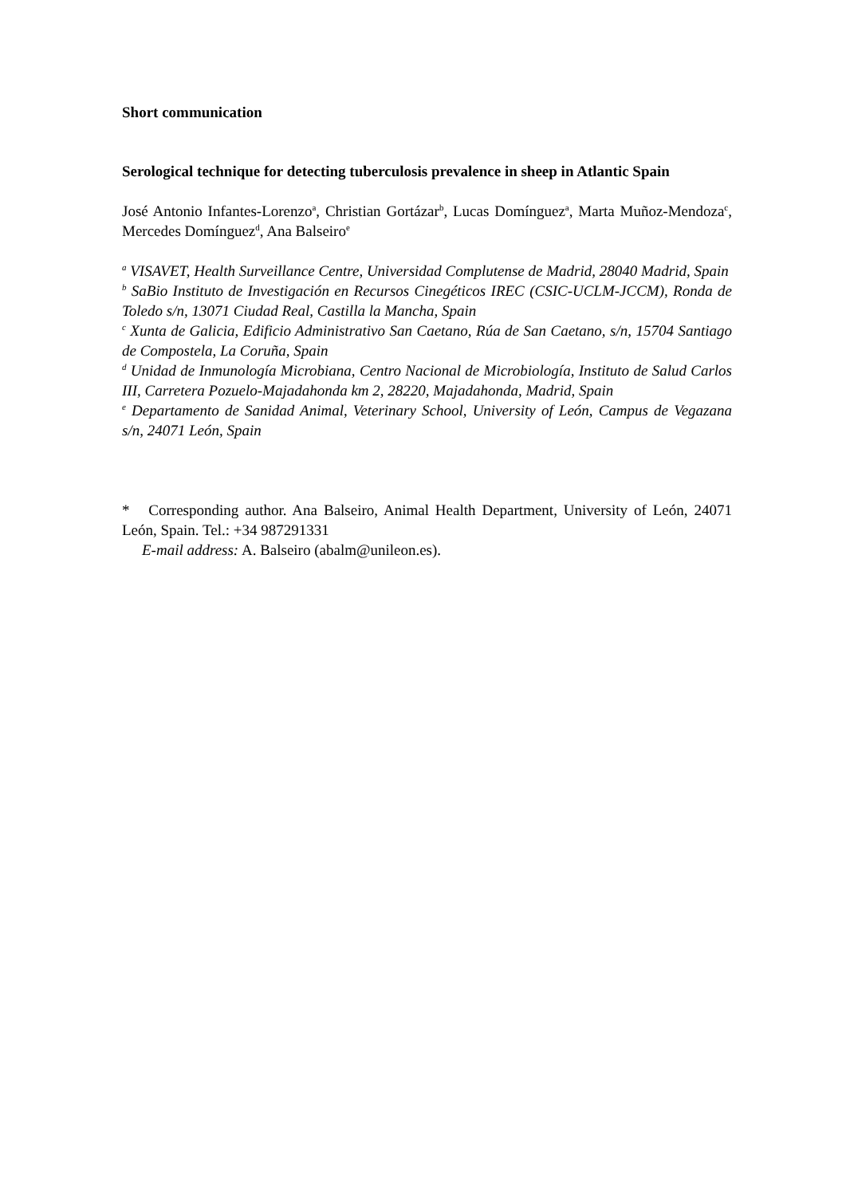Short communication
Serological technique for detecting tuberculosis prevalence in sheep in Atlantic Spain
José Antonio Infantes-Lorenzo<sup>a</sup>, Christian Gortázar<sup>b</sup>, Lucas Domínguez<sup>a</sup>, Marta Muñoz-Mendoza<sup>c</sup>, Mercedes Domínguez<sup>d</sup>, Ana Balseiro<sup>e</sup>
<sup>a</sup> VISAVET, Health Surveillance Centre, Universidad Complutense de Madrid, 28040 Madrid, Spain
<sup>b</sup> SaBio Instituto de Investigación en Recursos Cinegéticos IREC (CSIC-UCLM-JCCM), Ronda de Toledo s/n, 13071 Ciudad Real, Castilla la Mancha, Spain
<sup>c</sup> Xunta de Galicia, Edificio Administrativo San Caetano, Rúa de San Caetano, s/n, 15704 Santiago de Compostela, La Coruña, Spain
<sup>d</sup> Unidad de Inmunología Microbiana, Centro Nacional de Microbiología, Instituto de Salud Carlos III, Carretera Pozuelo-Majadahonda km 2, 28220, Majadahonda, Madrid, Spain
<sup>e</sup> Departamento de Sanidad Animal, Veterinary School, University of León, Campus de Vegazana s/n, 24071 León, Spain
* Corresponding author. Ana Balseiro, Animal Health Department, University of León, 24071 León, Spain. Tel.: +34 987291331
E-mail address: A. Balseiro (abalm@unileon.es).